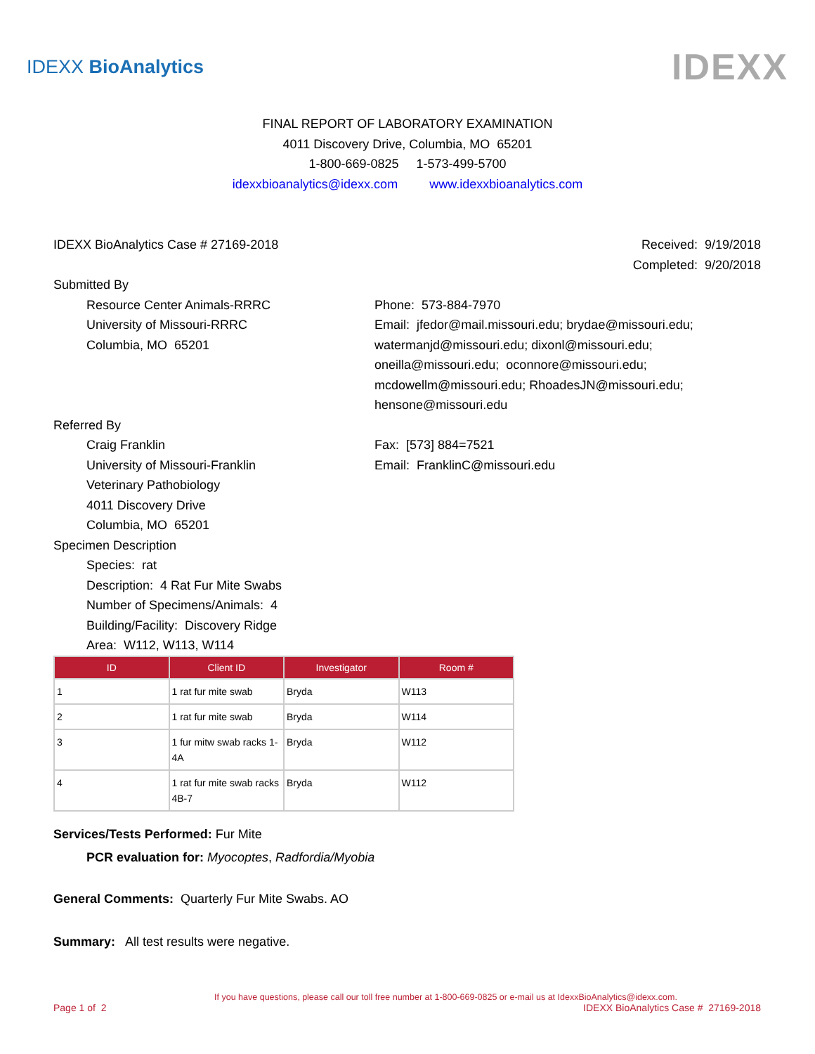IDEXX BioAnalytics
IDEXX
FINAL REPORT OF LABORATORY EXAMINATION
4011 Discovery Drive, Columbia, MO 65201
1-800-669-0825 1-573-499-5700
idexxbioanalytics@idexx.com www.idexxbioanalytics.com
IDEXX BioAnalytics Case # 27169-2018
Received: 9/19/2018
Completed: 9/20/2018
Submitted By
Resource Center Animals-RRRC
University of Missouri-RRRC
Columbia, MO 65201
Phone: 573-884-7970
Email: jfedor@mail.missouri.edu; brydae@missouri.edu;
watermanjd@missouri.edu; dixonl@missouri.edu;
oneilla@missouri.edu; oconnore@missouri.edu;
mcdowellm@missouri.edu; RhoadesJN@missouri.edu;
hensone@missouri.edu
Referred By
Craig Franklin
University of Missouri-Franklin
Veterinary Pathobiology
4011 Discovery Drive
Columbia, MO 65201
Fax: [573] 884=7521
Email: FranklinC@missouri.edu
Specimen Description
Species: rat
Description: 4 Rat Fur Mite Swabs
Number of Specimens/Animals: 4
Building/Facility: Discovery Ridge
Area: W112, W113, W114
| ID | Client ID | Investigator | Room # |
| --- | --- | --- | --- |
| 1 | 1 rat fur mite swab | Bryda | W113 |
| 2 | 1 rat fur mite swab | Bryda | W114 |
| 3 | 1 fur mitw swab racks 1-4A | Bryda | W112 |
| 4 | 1 rat fur mite swab racks 4B-7 | Bryda | W112 |
Services/Tests Performed: Fur Mite
PCR evaluation for: Myocoptes, Radfordia/Myobia
General Comments: Quarterly Fur Mite Swabs. AO
Summary: All test results were negative.
If you have questions, please call our toll free number at 1-800-669-0825 or e-mail us at IdexxBioAnalytics@idexx.com.
Page 1 of 2 IDEXX BioAnalytics Case # 27169-2018